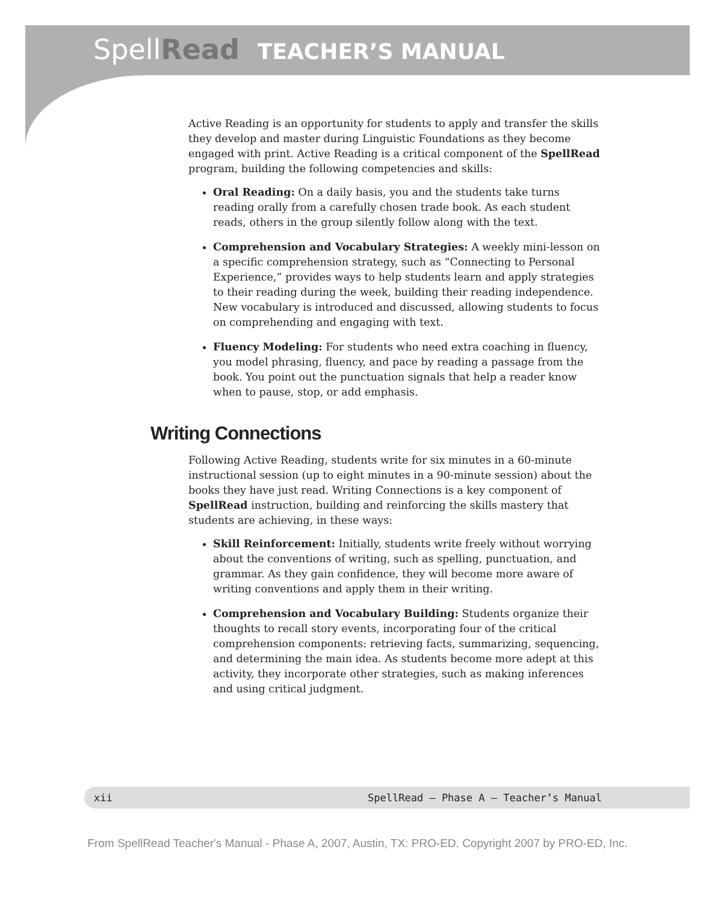SpellRead TEACHER’S MANUAL
Active Reading is an opportunity for students to apply and transfer the skills they develop and master during Linguistic Foundations as they become engaged with print. Active Reading is a critical component of the SpellRead program, building the following competencies and skills:
Oral Reading: On a daily basis, you and the students take turns reading orally from a carefully chosen trade book. As each student reads, others in the group silently follow along with the text.
Comprehension and Vocabulary Strategies: A weekly mini-lesson on a specific comprehension strategy, such as “Connecting to Personal Experience,” provides ways to help students learn and apply strategies to their reading during the week, building their reading independence. New vocabulary is introduced and discussed, allowing students to focus on comprehending and engaging with text.
Fluency Modeling: For students who need extra coaching in fluency, you model phrasing, fluency, and pace by reading a passage from the book. You point out the punctuation signals that help a reader know when to pause, stop, or add emphasis.
Writing Connections
Following Active Reading, students write for six minutes in a 60-minute instructional session (up to eight minutes in a 90-minute session) about the books they have just read. Writing Connections is a key component of SpellRead instruction, building and reinforcing the skills mastery that students are achieving, in these ways:
Skill Reinforcement: Initially, students write freely without worrying about the conventions of writing, such as spelling, punctuation, and grammar. As they gain confidence, they will become more aware of writing conventions and apply them in their writing.
Comprehension and Vocabulary Building: Students organize their thoughts to recall story events, incorporating four of the critical comprehension components: retrieving facts, summarizing, sequencing, and determining the main idea. As students become more adept at this activity, they incorporate other strategies, such as making inferences and using critical judgment.
xii SpellRead — Phase A — Teacher’s Manual
From SpellRead Teacher's Manual - Phase A, 2007, Austin, TX: PRO-ED. Copyright 2007 by PRO-ED, Inc.